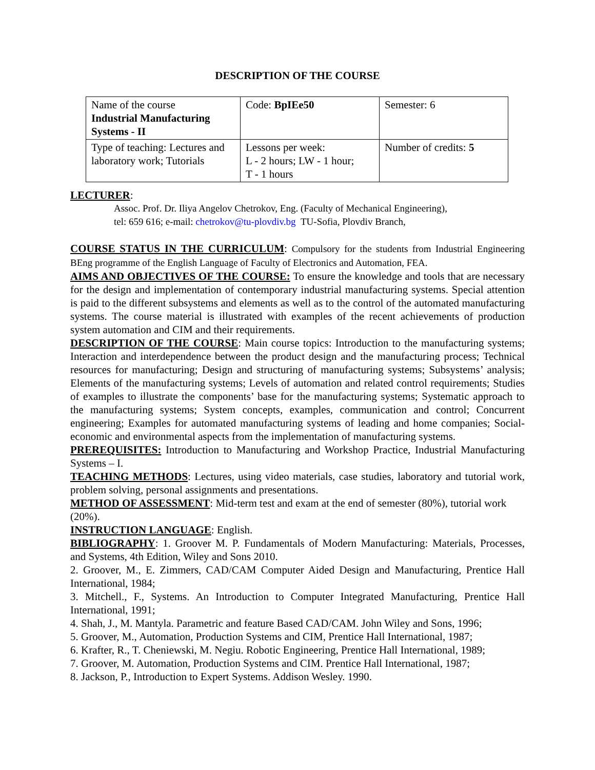DESCRIPTION OF THE COURSE
| Name of the course Industrial Manufacturing Systems - II | Code: BpIEe50 | Semester: 6 |
| Type of teaching: Lectures and laboratory work; Tutorials | Lessons per week: L - 2 hours; LW - 1 hour; T - 1 hours | Number of credits: 5 |
LECTURER:
Assoc. Prof. Dr. Iliya Angelov Chetrokov, Eng. (Faculty of Mechanical Engineering),
tel: 659 616; e-mail: chetrokov@tu-plovdiv.bg TU-Sofia, Plovdiv Branch,
COURSE STATUS IN THE CURRICULUM: Compulsory for the students from Industrial Engineering BEng programme of the English Language of Faculty of Electronics and Automation, FEA.
AIMS AND OBJECTIVES OF THE COURSE: To ensure the knowledge and tools that are necessary for the design and implementation of contemporary industrial manufacturing systems. Special attention is paid to the different subsystems and elements as well as to the control of the automated manufacturing systems. The course material is illustrated with examples of the recent achievements of production system automation and CIM and their requirements.
DESCRIPTION OF THE COURSE: Main course topics: Introduction to the manufacturing systems; Interaction and interdependence between the product design and the manufacturing process; Technical resources for manufacturing; Design and structuring of manufacturing systems; Subsystems’ analysis; Elements of the manufacturing systems; Levels of automation and related control requirements; Studies of examples to illustrate the components’ base for the manufacturing systems; Systematic approach to the manufacturing systems; System concepts, examples, communication and control; Concurrent engineering; Examples for automated manufacturing systems of leading and home companies; Social-economic and environmental aspects from the implementation of manufacturing systems.
PREREQUISITES: Introduction to Manufacturing and Workshop Practice, Industrial Manufacturing Systems – I.
TEACHING METHODS: Lectures, using video materials, case studies, laboratory and tutorial work, problem solving, personal assignments and presentations.
METHOD OF ASSESSMENT: Mid-term test and exam at the end of semester (80%), tutorial work (20%).
INSTRUCTION LANGUAGE: English.
BIBLIOGRAPHY: 1. Groover M. P. Fundamentals of Modern Manufacturing: Materials, Processes, and Systems, 4th Edition, Wiley and Sons 2010.
2. Groover, M., E. Zimmers, CAD/CAM Computer Aided Design and Manufacturing, Prentice Hall International, 1984;
3. Mitchell., F., Systems. An Introduction to Computer Integrated Manufacturing, Prentice Hall International, 1991;
4. Shah, J., M. Mantyla. Parametric and feature Based CAD/CAM. John Wiley and Sons, 1996;
5. Groover, M., Automation, Production Systems and CIM, Prentice Hall International, 1987;
6. Krafter, R., T. Cheniewski, M. Negiu. Robotic Engineering, Prentice Hall International, 1989;
7. Groover, M. Automation, Production Systems and CIM. Prentice Hall International, 1987;
8. Jackson, P., Introduction to Expert Systems. Addison Wesley. 1990.